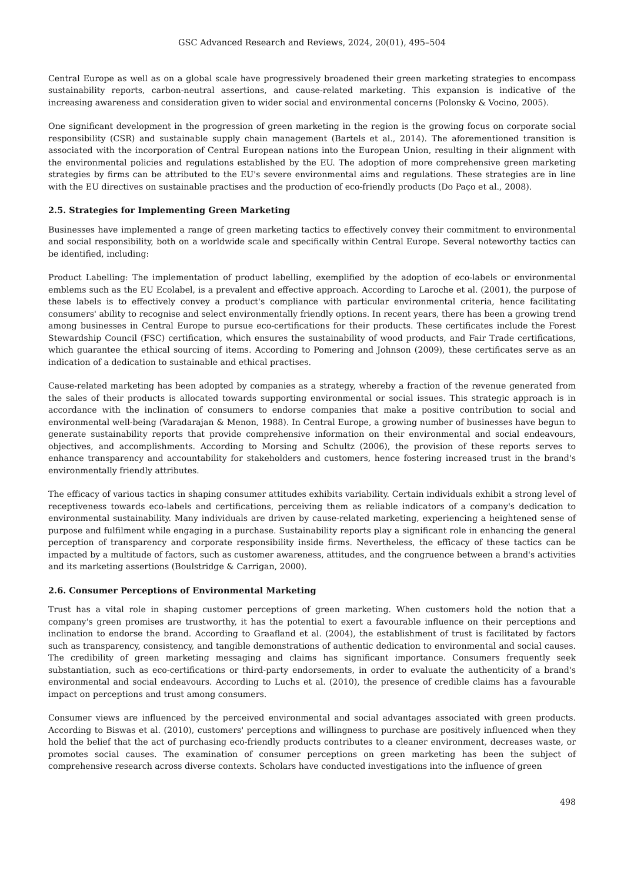GSC Advanced Research and Reviews, 2024, 20(01), 495–504
Central Europe as well as on a global scale have progressively broadened their green marketing strategies to encompass sustainability reports, carbon-neutral assertions, and cause-related marketing. This expansion is indicative of the increasing awareness and consideration given to wider social and environmental concerns (Polonsky & Vocino, 2005).
One significant development in the progression of green marketing in the region is the growing focus on corporate social responsibility (CSR) and sustainable supply chain management (Bartels et al., 2014). The aforementioned transition is associated with the incorporation of Central European nations into the European Union, resulting in their alignment with the environmental policies and regulations established by the EU. The adoption of more comprehensive green marketing strategies by firms can be attributed to the EU's severe environmental aims and regulations. These strategies are in line with the EU directives on sustainable practises and the production of eco-friendly products (Do Paço et al., 2008).
2.5. Strategies for Implementing Green Marketing
Businesses have implemented a range of green marketing tactics to effectively convey their commitment to environmental and social responsibility, both on a worldwide scale and specifically within Central Europe. Several noteworthy tactics can be identified, including:
Product Labelling: The implementation of product labelling, exemplified by the adoption of eco-labels or environmental emblems such as the EU Ecolabel, is a prevalent and effective approach. According to Laroche et al. (2001), the purpose of these labels is to effectively convey a product's compliance with particular environmental criteria, hence facilitating consumers' ability to recognise and select environmentally friendly options. In recent years, there has been a growing trend among businesses in Central Europe to pursue eco-certifications for their products. These certificates include the Forest Stewardship Council (FSC) certification, which ensures the sustainability of wood products, and Fair Trade certifications, which guarantee the ethical sourcing of items. According to Pomering and Johnson (2009), these certificates serve as an indication of a dedication to sustainable and ethical practises.
Cause-related marketing has been adopted by companies as a strategy, whereby a fraction of the revenue generated from the sales of their products is allocated towards supporting environmental or social issues. This strategic approach is in accordance with the inclination of consumers to endorse companies that make a positive contribution to social and environmental well-being (Varadarajan & Menon, 1988). In Central Europe, a growing number of businesses have begun to generate sustainability reports that provide comprehensive information on their environmental and social endeavours, objectives, and accomplishments. According to Morsing and Schultz (2006), the provision of these reports serves to enhance transparency and accountability for stakeholders and customers, hence fostering increased trust in the brand's environmentally friendly attributes.
The efficacy of various tactics in shaping consumer attitudes exhibits variability. Certain individuals exhibit a strong level of receptiveness towards eco-labels and certifications, perceiving them as reliable indicators of a company's dedication to environmental sustainability. Many individuals are driven by cause-related marketing, experiencing a heightened sense of purpose and fulfilment while engaging in a purchase. Sustainability reports play a significant role in enhancing the general perception of transparency and corporate responsibility inside firms. Nevertheless, the efficacy of these tactics can be impacted by a multitude of factors, such as customer awareness, attitudes, and the congruence between a brand's activities and its marketing assertions (Boulstridge & Carrigan, 2000).
2.6. Consumer Perceptions of Environmental Marketing
Trust has a vital role in shaping customer perceptions of green marketing. When customers hold the notion that a company's green promises are trustworthy, it has the potential to exert a favourable influence on their perceptions and inclination to endorse the brand. According to Graafland et al. (2004), the establishment of trust is facilitated by factors such as transparency, consistency, and tangible demonstrations of authentic dedication to environmental and social causes. The credibility of green marketing messaging and claims has significant importance. Consumers frequently seek substantiation, such as eco-certifications or third-party endorsements, in order to evaluate the authenticity of a brand's environmental and social endeavours. According to Luchs et al. (2010), the presence of credible claims has a favourable impact on perceptions and trust among consumers.
Consumer views are influenced by the perceived environmental and social advantages associated with green products. According to Biswas et al. (2010), customers' perceptions and willingness to purchase are positively influenced when they hold the belief that the act of purchasing eco-friendly products contributes to a cleaner environment, decreases waste, or promotes social causes. The examination of consumer perceptions on green marketing has been the subject of comprehensive research across diverse contexts. Scholars have conducted investigations into the influence of green
498